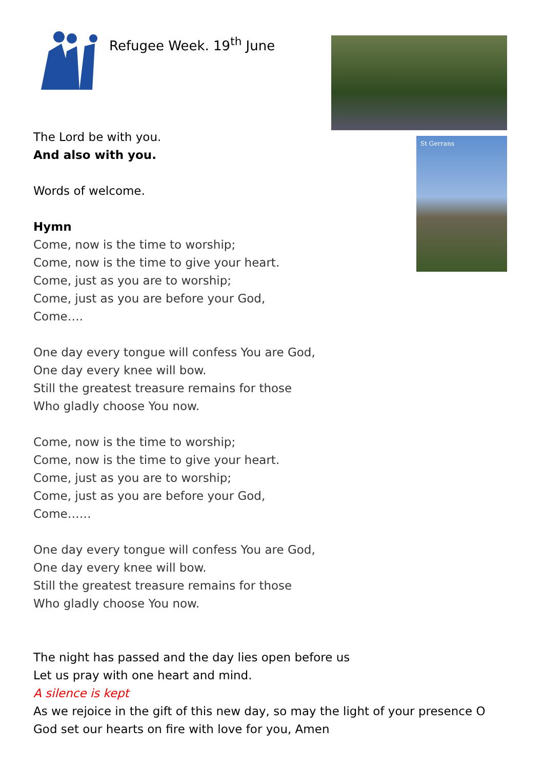Refugee Week. 19<sup>th</sup> June
St Gerrans
The Lord be with you.
And also with you.
Words of welcome.
Hymn
Come, now is the time to worship;
Come, now is the time to give your heart.
Come, just as you are to worship;
Come, just as you are before your God,
Come….
One day every tongue will confess You are God,
One day every knee will bow.
Still the greatest treasure remains for those
Who gladly choose You now.
Come, now is the time to worship;
Come, now is the time to give your heart.
Come, just as you are to worship;
Come, just as you are before your God,
Come……
One day every tongue will confess You are God,
One day every knee will bow.
Still the greatest treasure remains for those
Who gladly choose You now.
The night has passed and the day lies open before us
Let us pray with one heart and mind.
A silence is kept
As we rejoice in the gift of this new day, so may the light of your presence O God set our hearts on fire with love for you, Amen